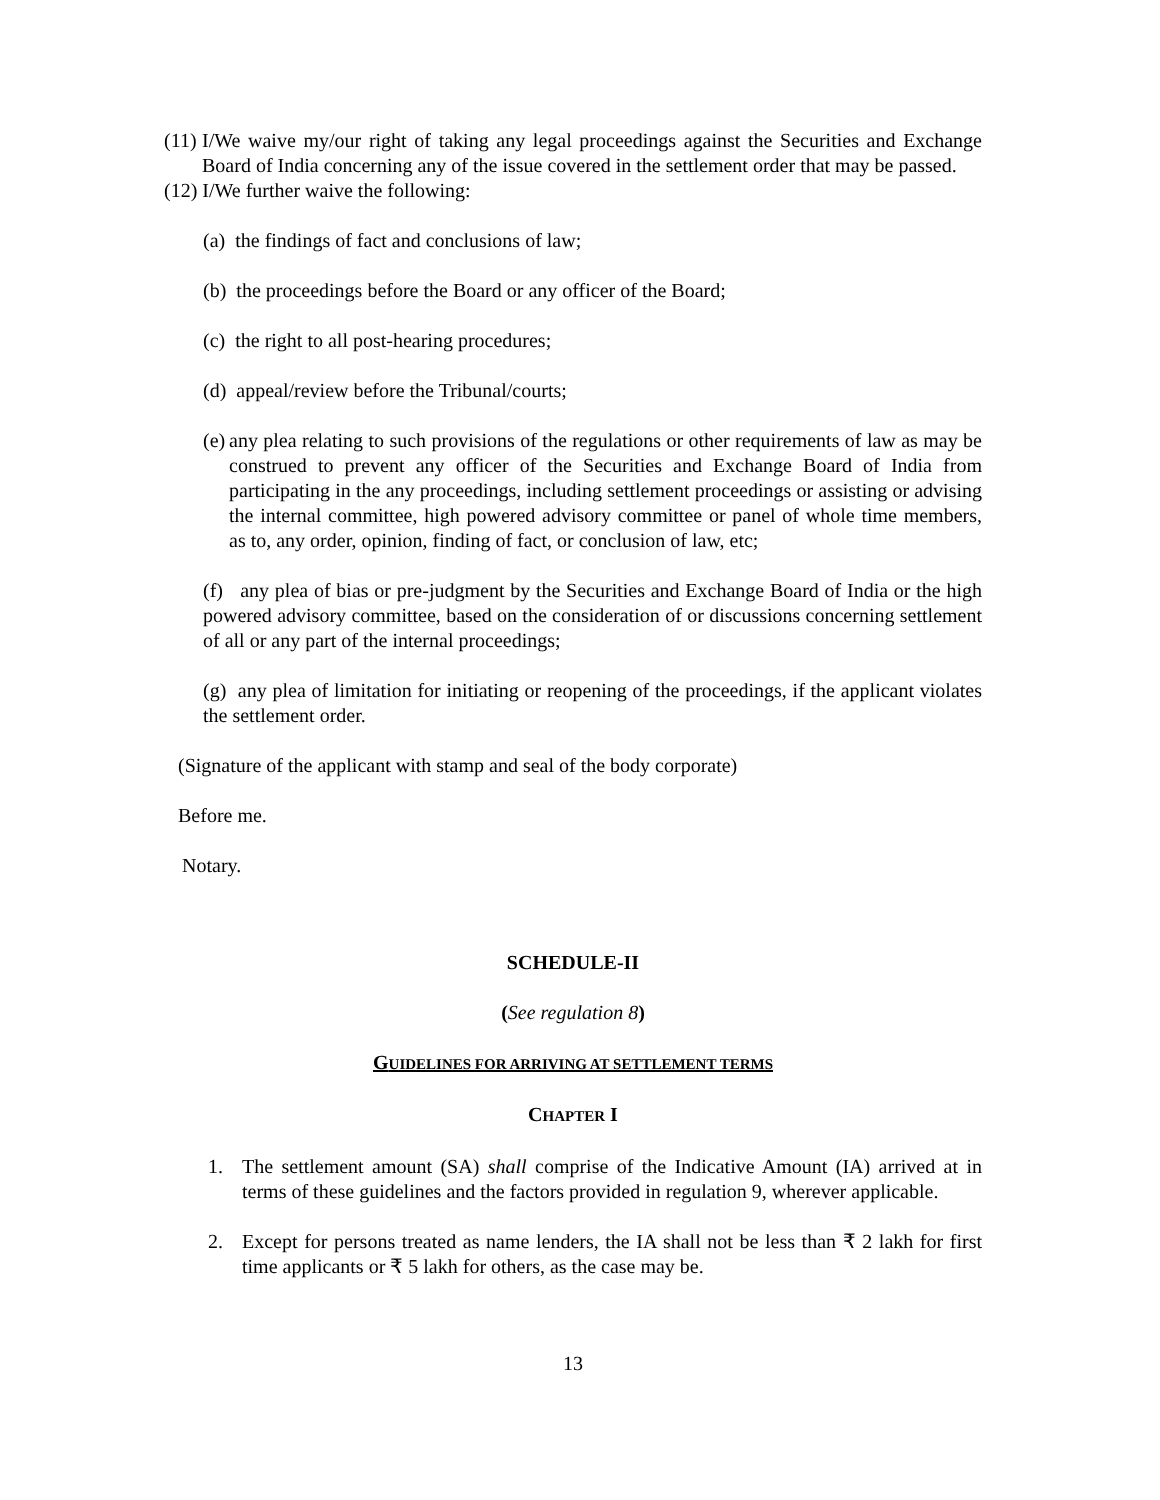(11) I/We waive my/our right of taking any legal proceedings against the Securities and Exchange Board of India concerning any of the issue covered in the settlement order that may be passed.
(12) I/We further waive the following:
(a) the findings of fact and conclusions of law;
(b) the proceedings before the Board or any officer of the Board;
(c) the right to all post-hearing procedures;
(d) appeal/review before the Tribunal/courts;
(e) any plea relating to such provisions of the regulations or other requirements of law as may be construed to prevent any officer of the Securities and Exchange Board of India from participating in the any proceedings, including settlement proceedings or assisting or advising the internal committee, high powered advisory committee or panel of whole time members, as to, any order, opinion, finding of fact, or conclusion of law, etc;
(f) any plea of bias or pre-judgment by the Securities and Exchange Board of India or the high powered advisory committee, based on the consideration of or discussions concerning settlement of all or any part of the internal proceedings;
(g) any plea of limitation for initiating or reopening of the proceedings, if the applicant violates the settlement order.
(Signature of the applicant with stamp and seal of the body corporate)
Before me.
Notary.
SCHEDULE-II
(See regulation 8)
GUIDELINES FOR ARRIVING AT SETTLEMENT TERMS
CHAPTER I
1. The settlement amount (SA) shall comprise of the Indicative Amount (IA) arrived at in terms of these guidelines and the factors provided in regulation 9, wherever applicable.
2. Except for persons treated as name lenders, the IA shall not be less than ₹ 2 lakh for first time applicants or ₹ 5 lakh for others, as the case may be.
13